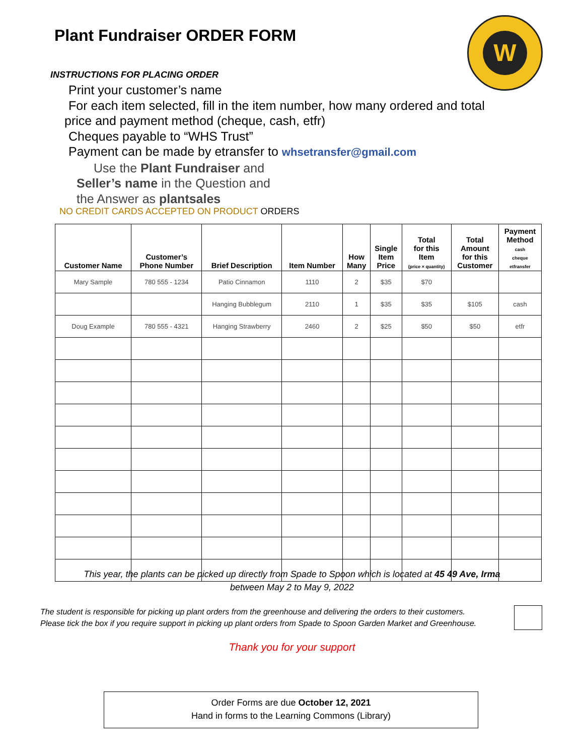Plant Fundraiser ORDER FORM
W
INSTRUCTIONS FOR PLACING ORDER
Print your customer’s name
For each item selected, fill in the item number, how many ordered and total
price and payment method (cheque, cash, etfr)
Cheques payable to “WHS Trust”
Payment can be made by etransfer to whsetransfer@gmail.com
Use the Plant Fundraiser and
Seller’s name in the Question and
the Answer as plantsales
NO CREDIT CARDS ACCEPTED ON PRODUCT ORDERS
| Customer Name | Customer’s Phone Number | Brief Description | Item Number | How Many | Single Item Price | Total for this Item (price × quantity) | Total Amount for this Customer | Payment Method cash cheque etfransfer |
| --- | --- | --- | --- | --- | --- | --- | --- | --- |
| Mary Sample | 780 555 - 1234 | Patio Cinnamon | 1110 | 2 | $35 | $70 | | |
| | | Hanging Bubblegum | 2110 | 1 | $35 | $35 | $105 | cash |
| Doug Example | 780 555 - 4321 | Hanging Strawberry | 2460 | 2 | $25 | $50 | $50 | etfr |
This year, the plants can be picked up directly from Spade to Spoon which is located at 45 49 Ave, Irma
between May 2 to May 9, 2022
The student is responsible for picking up plant orders from the greenhouse and delivering the orders to their customers.
Please tick the box if you require support in picking up plant orders from Spade to Spoon Garden Market and Greenhouse.
Thank you for your support
Order Forms are due October 12, 2021
Hand in forms to the Learning Commons (Library)